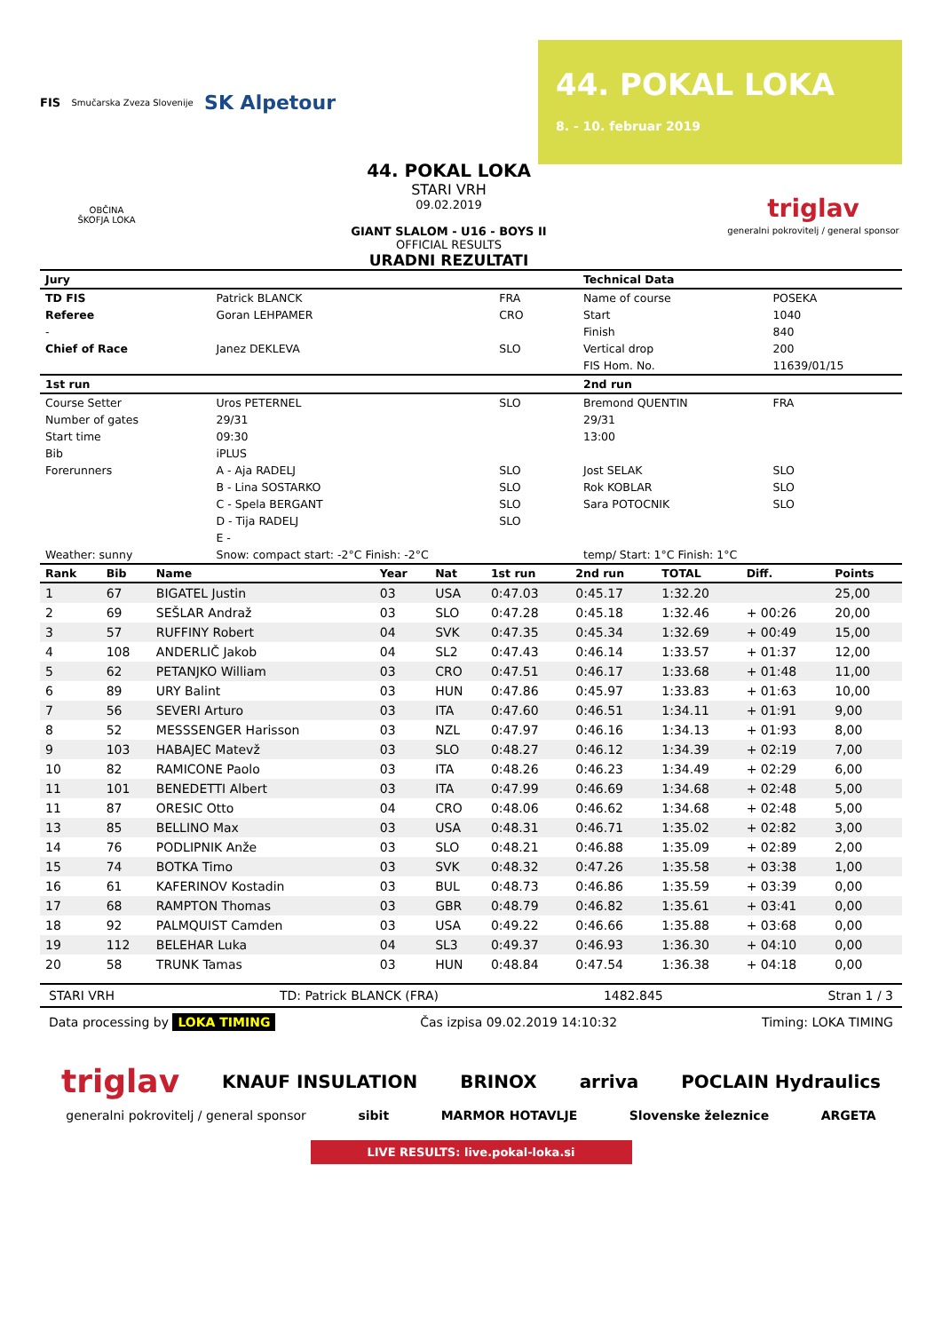FIS Smučarska Zveza Slovenije SK Alpetour
44. POKAL LOKA
8. - 10. februar 2019
OBČINA
ŠKOFJA LOKA
44. POKAL LOKA
STARI VRH
09.02.2019
GIANT SLALOM - U16 - BOYS II
OFFICIAL RESULTS
URADNI REZULTATI
triglav
generalni pokrovitelj / general sponsor
| Jury | | | Technical Data | |
| --- | --- | --- | --- | --- |
| TD FIS | Patrick BLANCK | FRA | Name of course | POSEKA |
| Referee | Goran LEHPAMER | CRO | Start | 1040 |
| - | | | Finish | 840 |
| Chief of Race | Janez DEKLEVA | SLO | Vertical drop | 200 |
| | | | FIS Hom. No. | 11639/01/15 |
| 1st run | | | 2nd run | |
| Course Setter | Uros PETERNEL | SLO | Bremond QUENTIN | FRA |
| Number of gates | 29/31 | | 29/31 | |
| Start time | 09:30 | | 13:00 | |
| Bib | iPLUS | | | |
| Forerunners | A - Aja RADELJ | SLO | Jost SELAK | SLO |
| | B - Lina SOSTARKO | SLO | Rok KOBLAR | SLO |
| | C - Spela BERGANT | SLO | Sara POTOCNIK | SLO |
| | D - Tija RADELJ | SLO | | |
| | E - | | | |
| Weather: sunny | Snow: compact start: -2°C Finish: -2°C | | temp/ Start: 1°C Finish: 1°C | |
| Rank | Bib | Name | Year | Nat | 1st run | 2nd run | TOTAL | Diff. | Points |
| --- | --- | --- | --- | --- | --- | --- | --- | --- | --- |
| 1 | 67 | BIGATEL Justin | 03 | USA | 0:47.03 | 0:45.17 | 1:32.20 | | 25,00 |
| 2 | 69 | SEŠLAR Andraž | 03 | SLO | 0:47.28 | 0:45.18 | 1:32.46 | + 00:26 | 20,00 |
| 3 | 57 | RUFFINY Robert | 04 | SVK | 0:47.35 | 0:45.34 | 1:32.69 | + 00:49 | 15,00 |
| 4 | 108 | ANDERLIČ Jakob | 04 | SL2 | 0:47.43 | 0:46.14 | 1:33.57 | + 01:37 | 12,00 |
| 5 | 62 | PETANJKO William | 03 | CRO | 0:47.51 | 0:46.17 | 1:33.68 | + 01:48 | 11,00 |
| 6 | 89 | URY Balint | 03 | HUN | 0:47.86 | 0:45.97 | 1:33.83 | + 01:63 | 10,00 |
| 7 | 56 | SEVERI Arturo | 03 | ITA | 0:47.60 | 0:46.51 | 1:34.11 | + 01:91 | 9,00 |
| 8 | 52 | MESSSENGER Harisson | 03 | NZL | 0:47.97 | 0:46.16 | 1:34.13 | + 01:93 | 8,00 |
| 9 | 103 | HABAJEC Matevž | 03 | SLO | 0:48.27 | 0:46.12 | 1:34.39 | + 02:19 | 7,00 |
| 10 | 82 | RAMICONE Paolo | 03 | ITA | 0:48.26 | 0:46.23 | 1:34.49 | + 02:29 | 6,00 |
| 11 | 101 | BENEDETTI Albert | 03 | ITA | 0:47.99 | 0:46.69 | 1:34.68 | + 02:48 | 5,00 |
| 11 | 87 | ORESIC Otto | 04 | CRO | 0:48.06 | 0:46.62 | 1:34.68 | + 02:48 | 5,00 |
| 13 | 85 | BELLINO Max | 03 | USA | 0:48.31 | 0:46.71 | 1:35.02 | + 02:82 | 3,00 |
| 14 | 76 | PODLIPNIK Anže | 03 | SLO | 0:48.21 | 0:46.88 | 1:35.09 | + 02:89 | 2,00 |
| 15 | 74 | BOTKA Timo | 03 | SVK | 0:48.32 | 0:47.26 | 1:35.58 | + 03:38 | 1,00 |
| 16 | 61 | KAFERINOV Kostadin | 03 | BUL | 0:48.73 | 0:46.86 | 1:35.59 | + 03:39 | 0,00 |
| 17 | 68 | RAMPTON Thomas | 03 | GBR | 0:48.79 | 0:46.82 | 1:35.61 | + 03:41 | 0,00 |
| 18 | 92 | PALMQUIST Camden | 03 | USA | 0:49.22 | 0:46.66 | 1:35.88 | + 03:68 | 0,00 |
| 19 | 112 | BELEHAR Luka | 04 | SL3 | 0:49.37 | 0:46.93 | 1:36.30 | + 04:10 | 0,00 |
| 20 | 58 | TRUNK Tamas | 03 | HUN | 0:48.84 | 0:47.54 | 1:36.38 | + 04:18 | 0,00 |
STARI VRH TD: Patrick BLANCK (FRA) 1482.845 Stran 1 / 3
Data processing by LOKA TIMING Čas izpisa 09.02.2019 14:10:32 Timing: LOKA TIMING
triglav KNAUF INSULATION BRINOX arriva POCLAIN Hydraulics
generalni pokrovitelj / general sponsor sibit MARMOR HOTAVLJE Slovenske železnice ARGETA
LIVE RESULTS: live.pokal-loka.si